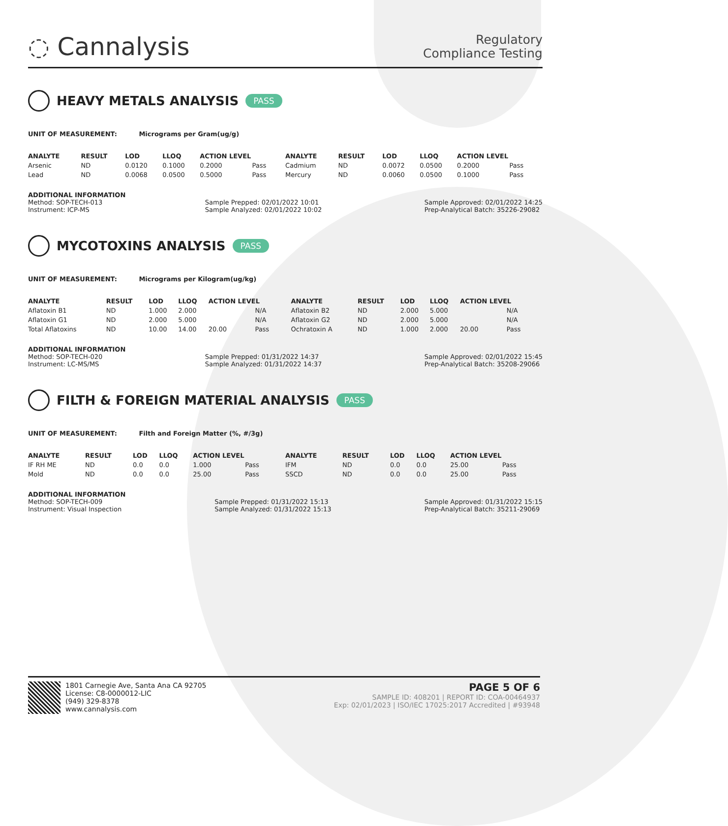◌ Cannalysis
Regulatory
Compliance Testing
HEAVY METALS ANALYSIS PASS
UNIT OF MEASUREMENT: Micrograms per Gram(ug/g)
| ANALYTE | RESULT | LOD | LLOQ | ACTION LEVEL | | ANALYTE | RESULT | LOD | LLOQ | ACTION LEVEL | |
| --- | --- | --- | --- | --- | --- | --- | --- | --- | --- | --- | --- |
| Arsenic | ND | 0.0120 | 0.1000 | 0.2000 | Pass | Cadmium | ND | 0.0072 | 0.0500 | 0.2000 | Pass |
| Lead | ND | 0.0068 | 0.0500 | 0.5000 | Pass | Mercury | ND | 0.0060 | 0.0500 | 0.1000 | Pass |
ADDITIONAL INFORMATION
Method: SOP-TECH-013
Instrument: ICP-MS
Sample Prepped: 02/01/2022 10:01
Sample Analyzed: 02/01/2022 10:02
Sample Approved: 02/01/2022 14:25
Prep-Analytical Batch: 35226-29082
MYCOTOXINS ANALYSIS PASS
UNIT OF MEASUREMENT: Micrograms per Kilogram(ug/kg)
| ANALYTE | RESULT | LOD | LLOQ | ACTION LEVEL | | ANALYTE | RESULT | LOD | LLOQ | ACTION LEVEL | |
| --- | --- | --- | --- | --- | --- | --- | --- | --- | --- | --- | --- |
| Aflatoxin B1 | ND | 1.000 | 2.000 | | N/A | Aflatoxin B2 | ND | 2.000 | 5.000 | | N/A |
| Aflatoxin G1 | ND | 2.000 | 5.000 | | N/A | Aflatoxin G2 | ND | 2.000 | 5.000 | | N/A |
| Total Aflatoxins | ND | 10.00 | 14.00 | 20.00 | Pass | Ochratoxin A | ND | 1.000 | 2.000 | 20.00 | Pass |
ADDITIONAL INFORMATION
Method: SOP-TECH-020
Instrument: LC-MS/MS
Sample Prepped: 01/31/2022 14:37
Sample Analyzed: 01/31/2022 14:37
Sample Approved: 02/01/2022 15:45
Prep-Analytical Batch: 35208-29066
FILTH & FOREIGN MATERIAL ANALYSIS PASS
UNIT OF MEASUREMENT: Filth and Foreign Matter (%, #/3g)
| ANALYTE | RESULT | LOD | LLOQ | ACTION LEVEL | | ANALYTE | RESULT | LOD | LLOQ | ACTION LEVEL | |
| --- | --- | --- | --- | --- | --- | --- | --- | --- | --- | --- | --- |
| IF RH ME | ND | 0.0 | 0.0 | 1.000 | Pass | IFM | ND | 0.0 | 0.0 | 25.00 | Pass |
| Mold | ND | 0.0 | 0.0 | 25.00 | Pass | SSCD | ND | 0.0 | 0.0 | 25.00 | Pass |
ADDITIONAL INFORMATION
Method: SOP-TECH-009
Instrument: Visual Inspection
Sample Prepped: 01/31/2022 15:13
Sample Analyzed: 01/31/2022 15:13
Sample Approved: 01/31/2022 15:15
Prep-Analytical Batch: 35211-29069
1801 Carnegie Ave, Santa Ana CA 92705
License: C8-0000012-LIC
(949) 329-8378
www.cannalysis.com
PAGE 5 OF 6
SAMPLE ID: 408201 | REPORT ID: COA-00464937
Exp: 02/01/2023 | ISO/IEC 17025:2017 Accredited | #93948